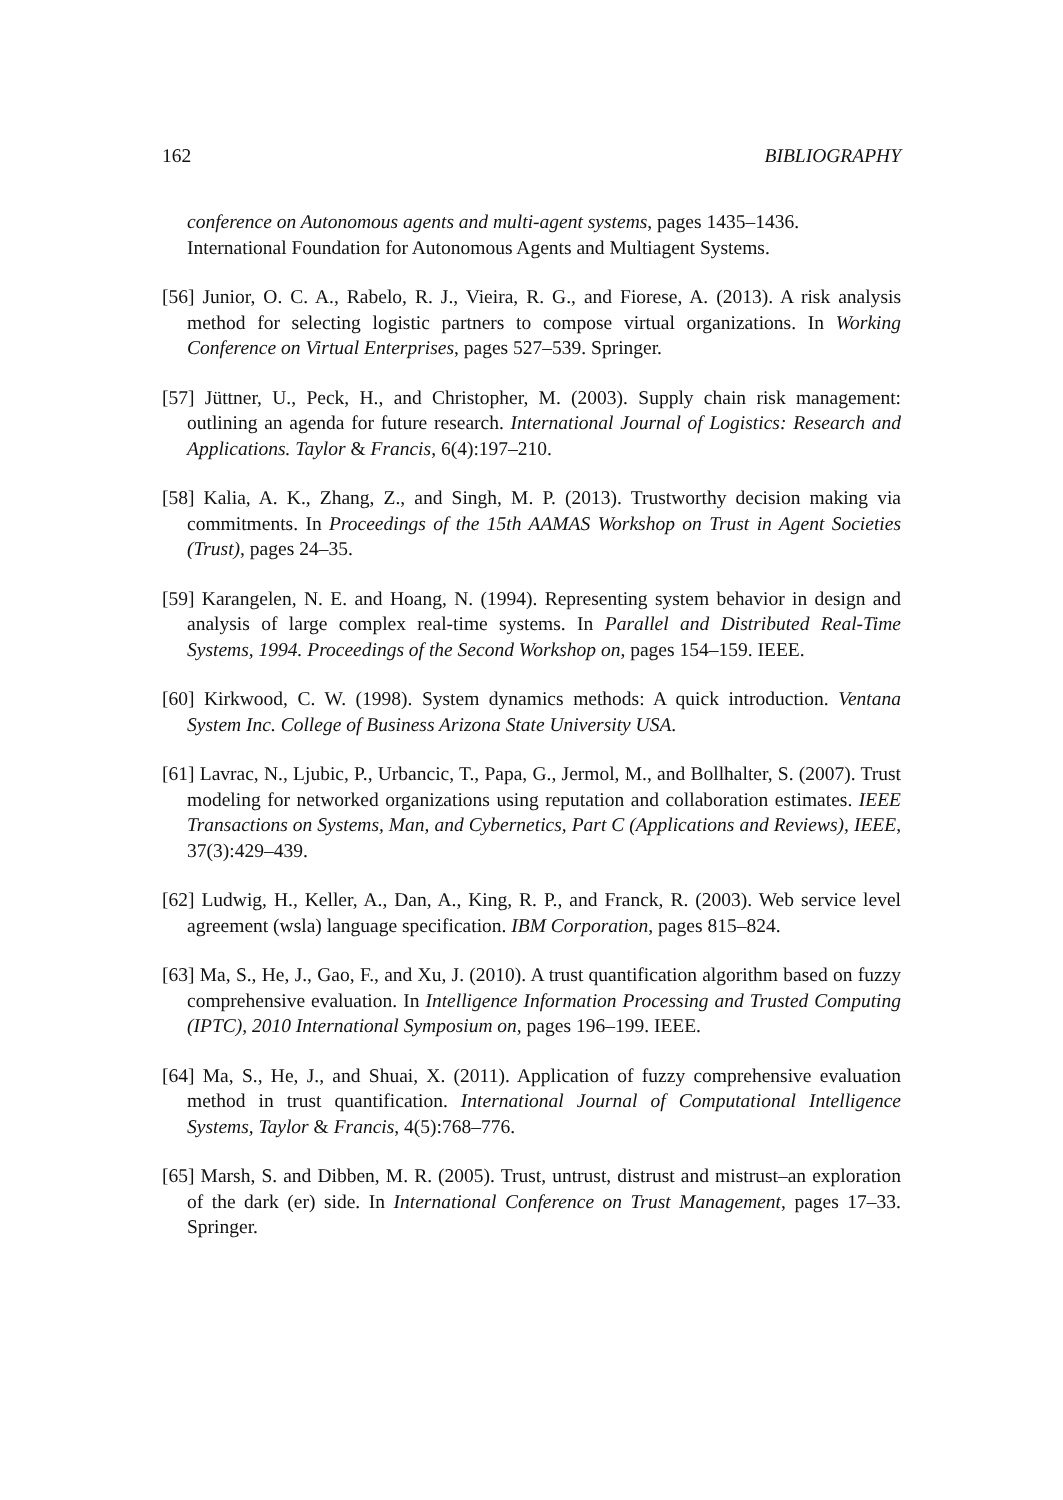162 BIBLIOGRAPHY
conference on Autonomous agents and multi-agent systems, pages 1435–1436. International Foundation for Autonomous Agents and Multiagent Systems.
[56] Junior, O. C. A., Rabelo, R. J., Vieira, R. G., and Fiorese, A. (2013). A risk analysis method for selecting logistic partners to compose virtual organizations. In Working Conference on Virtual Enterprises, pages 527–539. Springer.
[57] Jüttner, U., Peck, H., and Christopher, M. (2003). Supply chain risk management: outlining an agenda for future research. International Journal of Logistics: Research and Applications. Taylor & Francis, 6(4):197–210.
[58] Kalia, A. K., Zhang, Z., and Singh, M. P. (2013). Trustworthy decision making via commitments. In Proceedings of the 15th AAMAS Workshop on Trust in Agent Societies (Trust), pages 24–35.
[59] Karangelen, N. E. and Hoang, N. (1994). Representing system behavior in design and analysis of large complex real-time systems. In Parallel and Distributed Real-Time Systems, 1994. Proceedings of the Second Workshop on, pages 154–159. IEEE.
[60] Kirkwood, C. W. (1998). System dynamics methods: A quick introduction. Ventana System Inc. College of Business Arizona State University USA.
[61] Lavrac, N., Ljubic, P., Urbancic, T., Papa, G., Jermol, M., and Bollhalter, S. (2007). Trust modeling for networked organizations using reputation and collaboration estimates. IEEE Transactions on Systems, Man, and Cybernetics, Part C (Applications and Reviews), IEEE, 37(3):429–439.
[62] Ludwig, H., Keller, A., Dan, A., King, R. P., and Franck, R. (2003). Web service level agreement (wsla) language specification. IBM Corporation, pages 815–824.
[63] Ma, S., He, J., Gao, F., and Xu, J. (2010). A trust quantification algorithm based on fuzzy comprehensive evaluation. In Intelligence Information Processing and Trusted Computing (IPTC), 2010 International Symposium on, pages 196–199. IEEE.
[64] Ma, S., He, J., and Shuai, X. (2011). Application of fuzzy comprehensive evaluation method in trust quantification. International Journal of Computational Intelligence Systems, Taylor & Francis, 4(5):768–776.
[65] Marsh, S. and Dibben, M. R. (2005). Trust, untrust, distrust and mistrust–an exploration of the dark (er) side. In International Conference on Trust Management, pages 17–33. Springer.